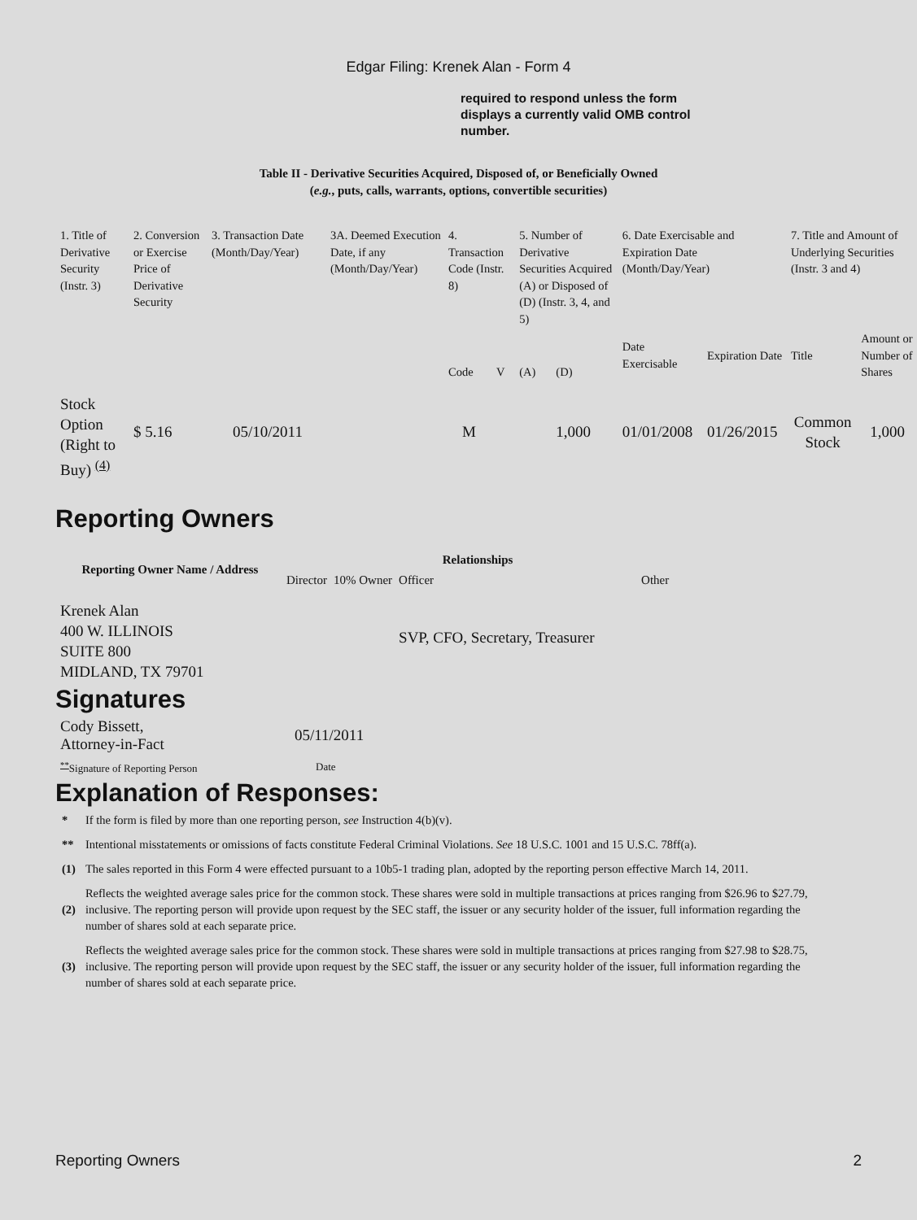Edgar Filing: Krenek Alan - Form 4
required to respond unless the form
displays a currently valid OMB control
number.
Table II - Derivative Securities Acquired, Disposed of, or Beneficially Owned
(e.g., puts, calls, warrants, options, convertible securities)
| 1. Title of Derivative Security (Instr. 3) | 2. Conversion or Exercise Price of Derivative Security | 3. Transaction Date (Month/Day/Year) | 3A. Deemed Execution Date, if any (Month/Day/Year) | 4. Transaction Code (Instr. 8) | | 5. Number of Derivative Securities Acquired (A) or Disposed of (D) (Instr. 3, 4, and 5) | | 6. Date Exercisable and Expiration Date (Month/Day/Year) | | 7. Title and Amount of Underlying Securities (Instr. 3 and 4) | |
| --- | --- | --- | --- | --- | --- | --- | --- | --- | --- | --- | --- |
| | | | | Code | V | (A) | (D) | Date Exercisable | Expiration Date | Title | Amount or Number of Shares |
| Stock Option (Right to Buy) <sup>(4)</sup> | $ 5.16 | 05/10/2011 | | M | | | 1,000 | 01/01/2008 | 01/26/2015 | Common Stock | 1,000 |
Reporting Owners
| Reporting Owner Name / Address | Relationships | | | |
| --- | --- | --- | --- | --- |
| | Director | 10% Owner | Officer | Other |
| Krenek Alan 400 W. ILLINOIS SUITE 800 MIDLAND, TX 79701 | | | SVP, CFO, Secretary, Treasurer | |
Signatures
| Cody Bissett, Attorney-in-Fact | 05/11/2011 |
| <sup>**</sup> Signature of Reporting Person | Date |
Explanation of Responses:
| * | If the form is filed by more than one reporting person, see Instruction 4(b)(v). |
| ** | Intentional misstatements or omissions of facts constitute Federal Criminal Violations. See 18 U.S.C. 1001 and 15 U.S.C. 78ff(a). |
| (1) | The sales reported in this Form 4 were effected pursuant to a 10b5-1 trading plan, adopted by the reporting person effective March 14, 2011. |
| (2) | Reflects the weighted average sales price for the common stock. These shares were sold in multiple transactions at prices ranging from $26.96 to $27.79, inclusive. The reporting person will provide upon request by the SEC staff, the issuer or any security holder of the issuer, full information regarding the number of shares sold at each separate price. |
| (3) | Reflects the weighted average sales price for the common stock. These shares were sold in multiple transactions at prices ranging from $27.98 to $28.75, inclusive. The reporting person will provide upon request by the SEC staff, the issuer or any security holder of the issuer, full information regarding the number of shares sold at each separate price. |
Reporting Owners 2